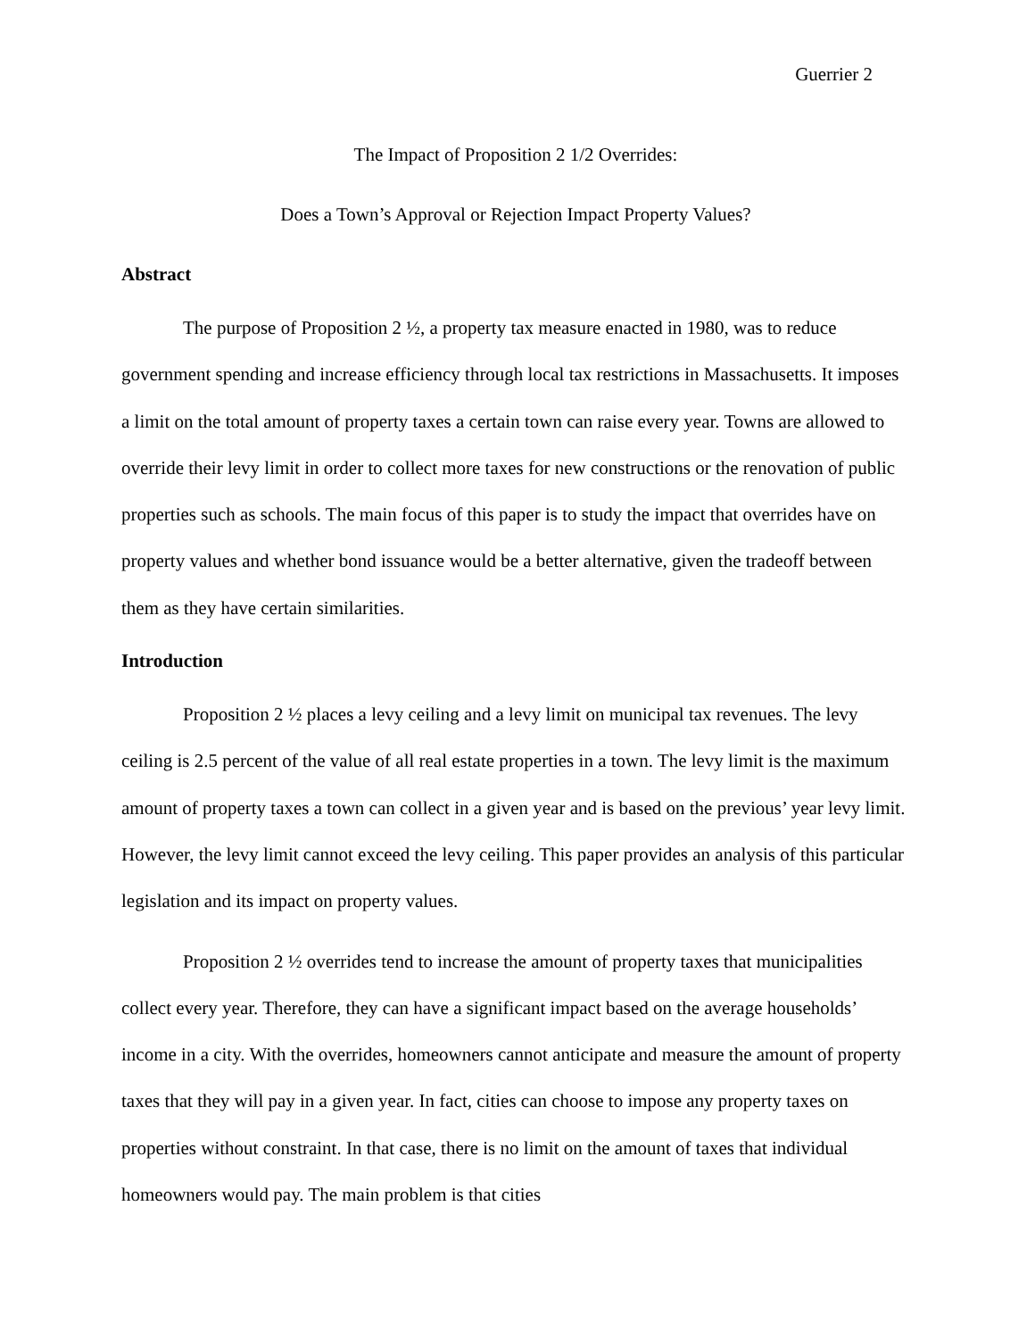Guerrier 2
The Impact of Proposition 2 1/2 Overrides:
Does a Town’s Approval or Rejection Impact Property Values?
Abstract
The purpose of Proposition 2 ½, a property tax measure enacted in 1980, was to reduce government spending and increase efficiency through local tax restrictions in Massachusetts. It imposes a limit on the total amount of property taxes a certain town can raise every year. Towns are allowed to override their levy limit in order to collect more taxes for new constructions or the renovation of public properties such as schools. The main focus of this paper is to study the impact that overrides have on property values and whether bond issuance would be a better alternative, given the tradeoff between them as they have certain similarities.
Introduction
Proposition 2 ½ places a levy ceiling and a levy limit on municipal tax revenues. The levy ceiling is 2.5 percent of the value of all real estate properties in a town. The levy limit is the maximum amount of property taxes a town can collect in a given year and is based on the previous’ year levy limit. However, the levy limit cannot exceed the levy ceiling. This paper provides an analysis of this particular legislation and its impact on property values.
Proposition 2 ½ overrides tend to increase the amount of property taxes that municipalities collect every year. Therefore, they can have a significant impact based on the average households’ income in a city. With the overrides, homeowners cannot anticipate and measure the amount of property taxes that they will pay in a given year. In fact, cities can choose to impose any property taxes on properties without constraint. In that case, there is no limit on the amount of taxes that individual homeowners would pay. The main problem is that cities